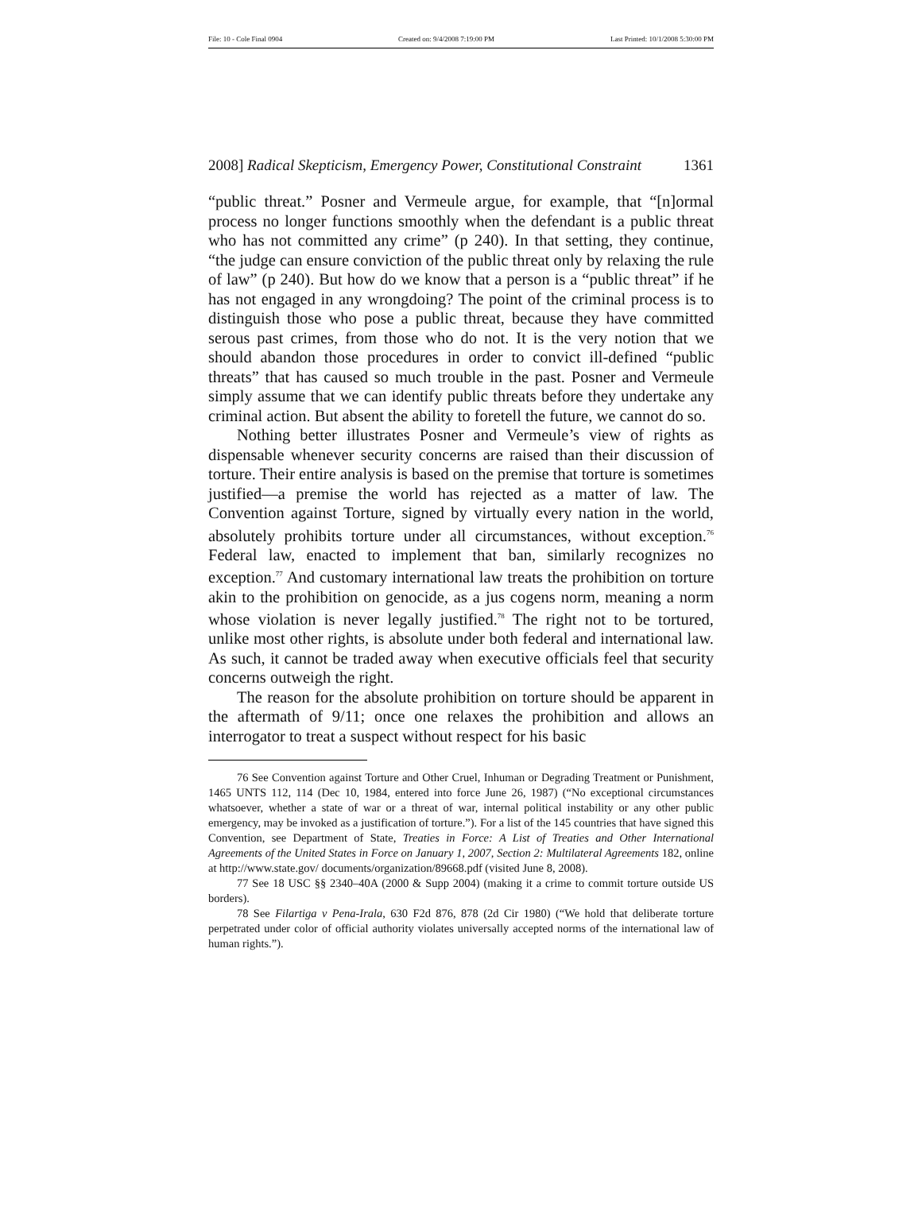File: 10 - Cole Final 0904 Created on: 9/4/2008 7:19:00 PM Last Printed: 10/1/2008 5:30:00 PM
2008] Radical Skepticism, Emergency Power, Constitutional Constraint 1361
“public threat.” Posner and Vermeule argue, for example, that “[n]ormal process no longer functions smoothly when the defendant is a public threat who has not committed any crime” (p 240). In that setting, they continue, “the judge can ensure conviction of the public threat only by relaxing the rule of law” (p 240). But how do we know that a person is a “public threat” if he has not engaged in any wrongdoing? The point of the criminal process is to distinguish those who pose a public threat, because they have committed serous past crimes, from those who do not. It is the very notion that we should abandon those procedures in order to convict ill-defined “public threats” that has caused so much trouble in the past. Posner and Vermeule simply assume that we can identify public threats before they undertake any criminal action. But absent the ability to foretell the future, we cannot do so.
Nothing better illustrates Posner and Vermeule’s view of rights as dispensable whenever security concerns are raised than their discussion of torture. Their entire analysis is based on the premise that torture is sometimes justified—a premise the world has rejected as a matter of law. The Convention against Torture, signed by virtually every nation in the world, absolutely prohibits torture under all circumstances, without exception.<sup>76</sup> Federal law, enacted to implement that ban, similarly recognizes no exception.<sup>77</sup> And customary international law treats the prohibition on torture akin to the prohibition on genocide, as a jus cogens norm, meaning a norm whose violation is never legally justified.<sup>78</sup> The right not to be tortured, unlike most other rights, is absolute under both federal and international law. As such, it cannot be traded away when executive officials feel that security concerns outweigh the right.
The reason for the absolute prohibition on torture should be apparent in the aftermath of 9/11; once one relaxes the prohibition and allows an interrogator to treat a suspect without respect for his basic
76 See Convention against Torture and Other Cruel, Inhuman or Degrading Treatment or Punishment, 1465 UNTS 112, 114 (Dec 10, 1984, entered into force June 26, 1987) (“No exceptional circumstances whatsoever, whether a state of war or a threat of war, internal political instability or any other public emergency, may be invoked as a justification of torture.”). For a list of the 145 countries that have signed this Convention, see Department of State, Treaties in Force: A List of Treaties and Other International Agreements of the United States in Force on January 1, 2007, Section 2: Multilateral Agreements 182, online at http://www.state.gov/ documents/organization/89668.pdf (visited June 8, 2008).
77 See 18 USC §§ 2340–40A (2000 & Supp 2004) (making it a crime to commit torture outside US borders).
78 See Filartiga v Pena-Irala, 630 F2d 876, 878 (2d Cir 1980) (“We hold that deliberate torture perpetrated under color of official authority violates universally accepted norms of the international law of human rights.”).